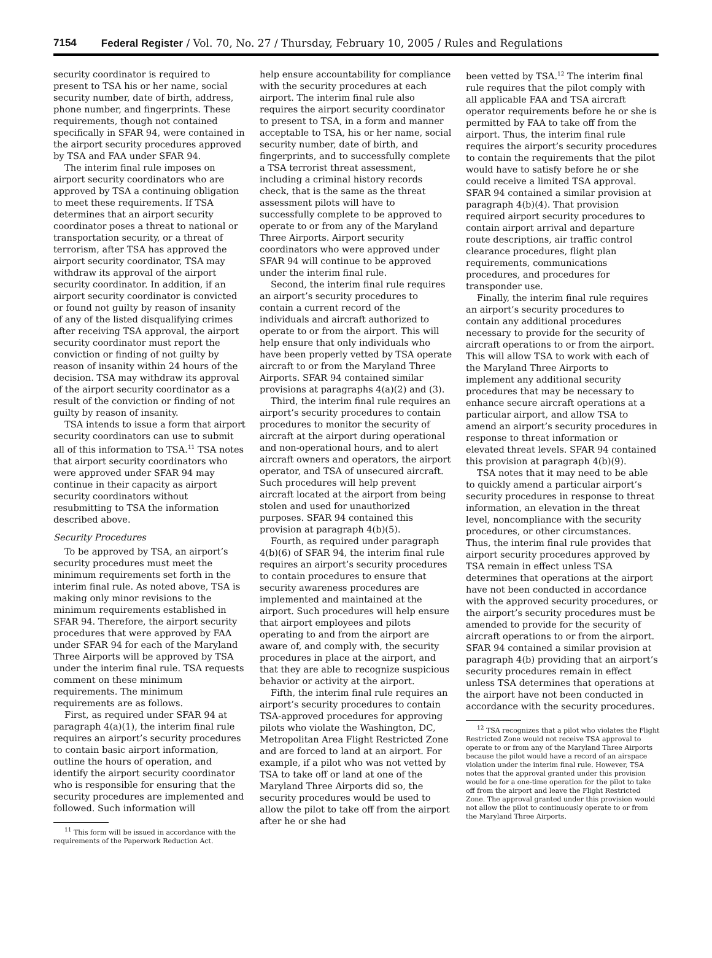7154 Federal Register / Vol. 70, No. 27 / Thursday, February 10, 2005 / Rules and Regulations
security coordinator is required to present to TSA his or her name, social security number, date of birth, address, phone number, and fingerprints. These requirements, though not contained specifically in SFAR 94, were contained in the airport security procedures approved by TSA and FAA under SFAR 94.
The interim final rule imposes on airport security coordinators who are approved by TSA a continuing obligation to meet these requirements. If TSA determines that an airport security coordinator poses a threat to national or transportation security, or a threat of terrorism, after TSA has approved the airport security coordinator, TSA may withdraw its approval of the airport security coordinator. In addition, if an airport security coordinator is convicted or found not guilty by reason of insanity of any of the listed disqualifying crimes after receiving TSA approval, the airport security coordinator must report the conviction or finding of not guilty by reason of insanity within 24 hours of the decision. TSA may withdraw its approval of the airport security coordinator as a result of the conviction or finding of not guilty by reason of insanity.
TSA intends to issue a form that airport security coordinators can use to submit all of this information to TSA.<sup>11</sup> TSA notes that airport security coordinators who were approved under SFAR 94 may continue in their capacity as airport security coordinators without resubmitting to TSA the information described above.
Security Procedures
To be approved by TSA, an airport’s security procedures must meet the minimum requirements set forth in the interim final rule. As noted above, TSA is making only minor revisions to the minimum requirements established in SFAR 94. Therefore, the airport security procedures that were approved by FAA under SFAR 94 for each of the Maryland Three Airports will be approved by TSA under the interim final rule. TSA requests comment on these minimum requirements. The minimum requirements are as follows.
First, as required under SFAR 94 at paragraph 4(a)(1), the interim final rule requires an airport’s security procedures to contain basic airport information, outline the hours of operation, and identify the airport security coordinator who is responsible for ensuring that the security procedures are implemented and followed. Such information will
<sup>11</sup> This form will be issued in accordance with the requirements of the Paperwork Reduction Act.
help ensure accountability for compliance with the security procedures at each airport. The interim final rule also requires the airport security coordinator to present to TSA, in a form and manner acceptable to TSA, his or her name, social security number, date of birth, and fingerprints, and to successfully complete a TSA terrorist threat assessment, including a criminal history records check, that is the same as the threat assessment pilots will have to successfully complete to be approved to operate to or from any of the Maryland Three Airports. Airport security coordinators who were approved under SFAR 94 will continue to be approved under the interim final rule.
Second, the interim final rule requires an airport’s security procedures to contain a current record of the individuals and aircraft authorized to operate to or from the airport. This will help ensure that only individuals who have been properly vetted by TSA operate aircraft to or from the Maryland Three Airports. SFAR 94 contained similar provisions at paragraphs 4(a)(2) and (3).
Third, the interim final rule requires an airport’s security procedures to contain procedures to monitor the security of aircraft at the airport during operational and non-operational hours, and to alert aircraft owners and operators, the airport operator, and TSA of unsecured aircraft. Such procedures will help prevent aircraft located at the airport from being stolen and used for unauthorized purposes. SFAR 94 contained this provision at paragraph 4(b)(5).
Fourth, as required under paragraph 4(b)(6) of SFAR 94, the interim final rule requires an airport’s security procedures to contain procedures to ensure that security awareness procedures are implemented and maintained at the airport. Such procedures will help ensure that airport employees and pilots operating to and from the airport are aware of, and comply with, the security procedures in place at the airport, and that they are able to recognize suspicious behavior or activity at the airport.
Fifth, the interim final rule requires an airport’s security procedures to contain TSA-approved procedures for approving pilots who violate the Washington, DC, Metropolitan Area Flight Restricted Zone and are forced to land at an airport. For example, if a pilot who was not vetted by TSA to take off or land at one of the Maryland Three Airports did so, the security procedures would be used to allow the pilot to take off from the airport after he or she had
been vetted by TSA.<sup>12</sup> The interim final rule requires that the pilot comply with all applicable FAA and TSA aircraft operator requirements before he or she is permitted by FAA to take off from the airport. Thus, the interim final rule requires the airport’s security procedures to contain the requirements that the pilot would have to satisfy before he or she could receive a limited TSA approval. SFAR 94 contained a similar provision at paragraph 4(b)(4). That provision required airport security procedures to contain airport arrival and departure route descriptions, air traffic control clearance procedures, flight plan requirements, communications procedures, and procedures for transponder use.
Finally, the interim final rule requires an airport’s security procedures to contain any additional procedures necessary to provide for the security of aircraft operations to or from the airport. This will allow TSA to work with each of the Maryland Three Airports to implement any additional security procedures that may be necessary to enhance secure aircraft operations at a particular airport, and allow TSA to amend an airport’s security procedures in response to threat information or elevated threat levels. SFAR 94 contained this provision at paragraph 4(b)(9).
TSA notes that it may need to be able to quickly amend a particular airport’s security procedures in response to threat information, an elevation in the threat level, noncompliance with the security procedures, or other circumstances. Thus, the interim final rule provides that airport security procedures approved by TSA remain in effect unless TSA determines that operations at the airport have not been conducted in accordance with the approved security procedures, or the airport’s security procedures must be amended to provide for the security of aircraft operations to or from the airport. SFAR 94 contained a similar provision at paragraph 4(b) providing that an airport’s security procedures remain in effect unless TSA determines that operations at the airport have not been conducted in accordance with the security procedures.
<sup>12</sup> TSA recognizes that a pilot who violates the Flight Restricted Zone would not receive TSA approval to operate to or from any of the Maryland Three Airports because the pilot would have a record of an airspace violation under the interim final rule. However, TSA notes that the approval granted under this provision would be for a one-time operation for the pilot to take off from the airport and leave the Flight Restricted Zone. The approval granted under this provision would not allow the pilot to continuously operate to or from the Maryland Three Airports.